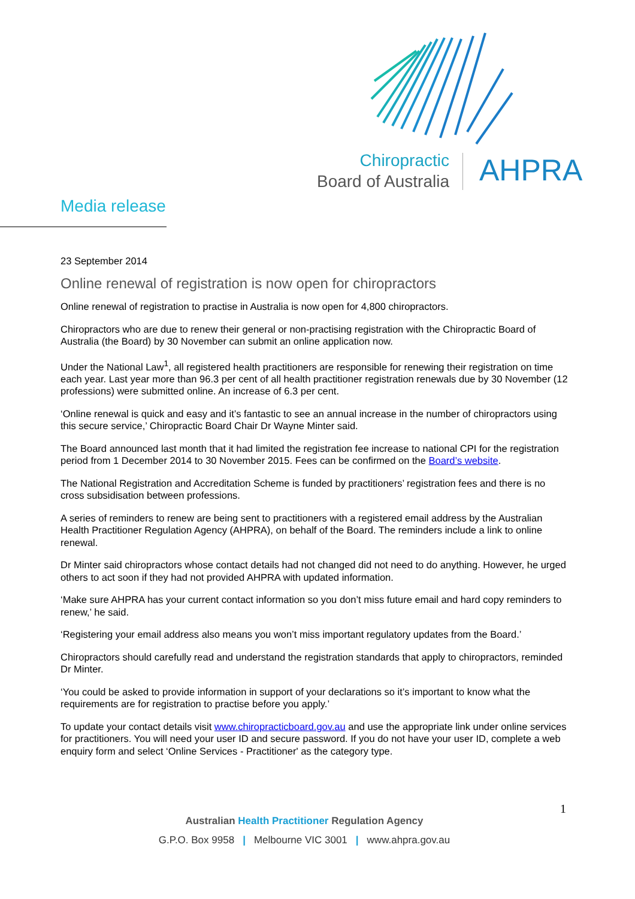Chiropractic
Board of Australia
AHPRA
Media release
23 September 2014
Online renewal of registration is now open for chiropractors
Online renewal of registration to practise in Australia is now open for 4,800 chiropractors.
Chiropractors who are due to renew their general or non-practising registration with the Chiropractic Board of Australia (the Board) by 30 November can submit an online application now.
Under the National Law<sup>1</sup>, all registered health practitioners are responsible for renewing their registration on time each year. Last year more than 96.3 per cent of all health practitioner registration renewals due by 30 November (12 professions) were submitted online. An increase of 6.3 per cent.
‘Online renewal is quick and easy and it’s fantastic to see an annual increase in the number of chiropractors using this secure service,’ Chiropractic Board Chair Dr Wayne Minter said.
The Board announced last month that it had limited the registration fee increase to national CPI for the registration period from 1 December 2014 to 30 November 2015. Fees can be confirmed on the Board’s website.
The National Registration and Accreditation Scheme is funded by practitioners’ registration fees and there is no cross subsidisation between professions.
A series of reminders to renew are being sent to practitioners with a registered email address by the Australian Health Practitioner Regulation Agency (AHPRA), on behalf of the Board. The reminders include a link to online renewal.
Dr Minter said chiropractors whose contact details had not changed did not need to do anything. However, he urged others to act soon if they had not provided AHPRA with updated information.
‘Make sure AHPRA has your current contact information so you don’t miss future email and hard copy reminders to renew,’ he said.
‘Registering your email address also means you won’t miss important regulatory updates from the Board.’
Chiropractors should carefully read and understand the registration standards that apply to chiropractors, reminded Dr Minter.
‘You could be asked to provide information in support of your declarations so it’s important to know what the requirements are for registration to practise before you apply.’
To update your contact details visit www.chiropracticboard.gov.au and use the appropriate link under online services for practitioners. You will need your user ID and secure password. If you do not have your user ID, complete a web enquiry form and select ‘Online Services - Practitioner' as the category type.
1
Australian Health Practitioner Regulation Agency
G.P.O. Box 9958 | Melbourne VIC 3001 | www.ahpra.gov.au